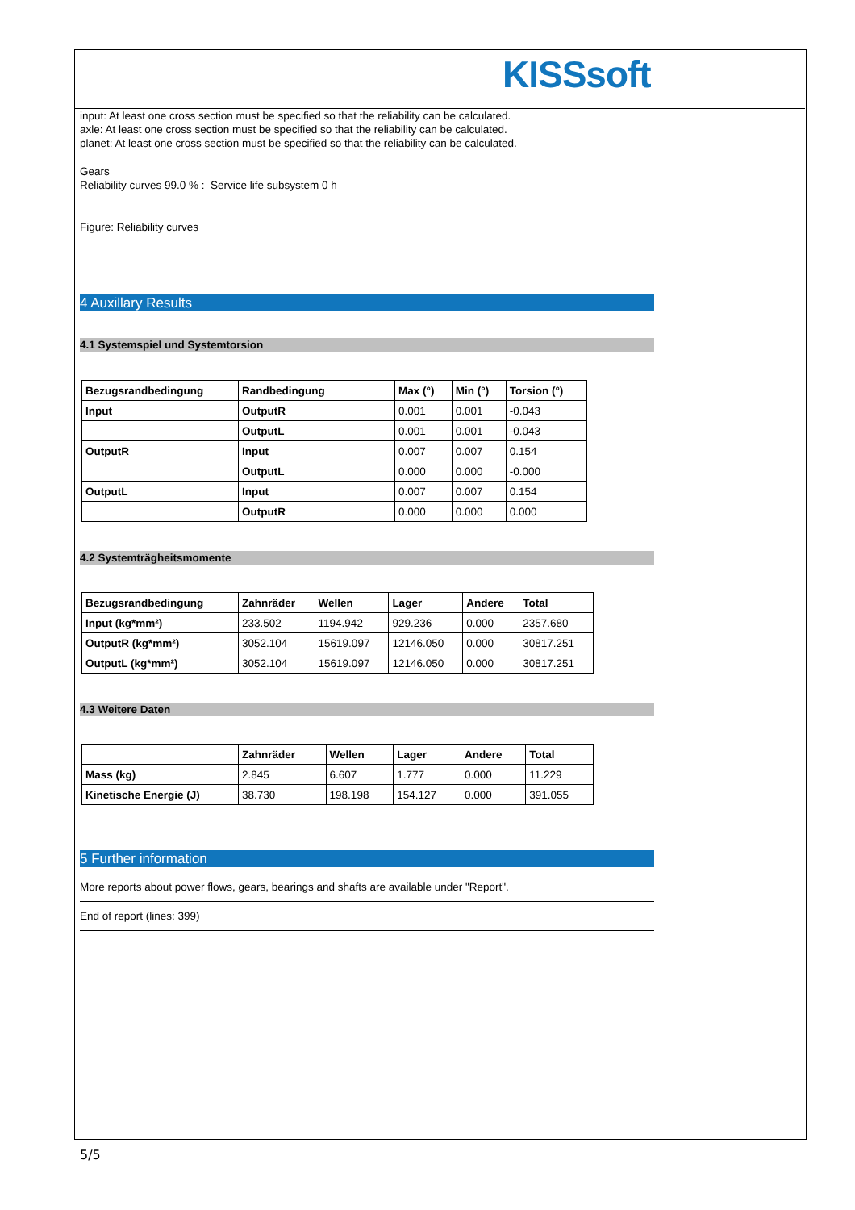KISSsoft
input: At least one cross section must be specified so that the reliability can be calculated.
axle: At least one cross section must be specified so that the reliability can be calculated.
planet: At least one cross section must be specified so that the reliability can be calculated.
Gears
Reliability curves 99.0 % : Service life subsystem 0 h
Figure: Reliability curves
4 Auxillary Results
4.1 Systemspiel und Systemtorsion
| Bezugsrandbedingung | Randbedingung | Max (°) | Min (°) | Torsion (°) |
| --- | --- | --- | --- | --- |
| Input | OutputR | 0.001 | 0.001 | -0.043 |
| | OutputL | 0.001 | 0.001 | -0.043 |
| OutputR | Input | 0.007 | 0.007 | 0.154 |
| | OutputL | 0.000 | 0.000 | -0.000 |
| OutputL | Input | 0.007 | 0.007 | 0.154 |
| | OutputR | 0.000 | 0.000 | 0.000 |
4.2 Systemträgheitsmomente
| Bezugsrandbedingung | Zahnräder | Wellen | Lager | Andere | Total |
| --- | --- | --- | --- | --- | --- |
| Input (kg*mm²) | 233.502 | 1194.942 | 929.236 | 0.000 | 2357.680 |
| OutputR (kg*mm²) | 3052.104 | 15619.097 | 12146.050 | 0.000 | 30817.251 |
| OutputL (kg*mm²) | 3052.104 | 15619.097 | 12146.050 | 0.000 | 30817.251 |
4.3 Weitere Daten
| | Zahnräder | Wellen | Lager | Andere | Total |
| --- | --- | --- | --- | --- | --- |
| Mass (kg) | 2.845 | 6.607 | 1.777 | 0.000 | 11.229 |
| Kinetische Energie (J) | 38.730 | 198.198 | 154.127 | 0.000 | 391.055 |
5 Further information
More reports about power flows, gears, bearings and shafts are available under "Report".
End of report (lines: 399)
5/5